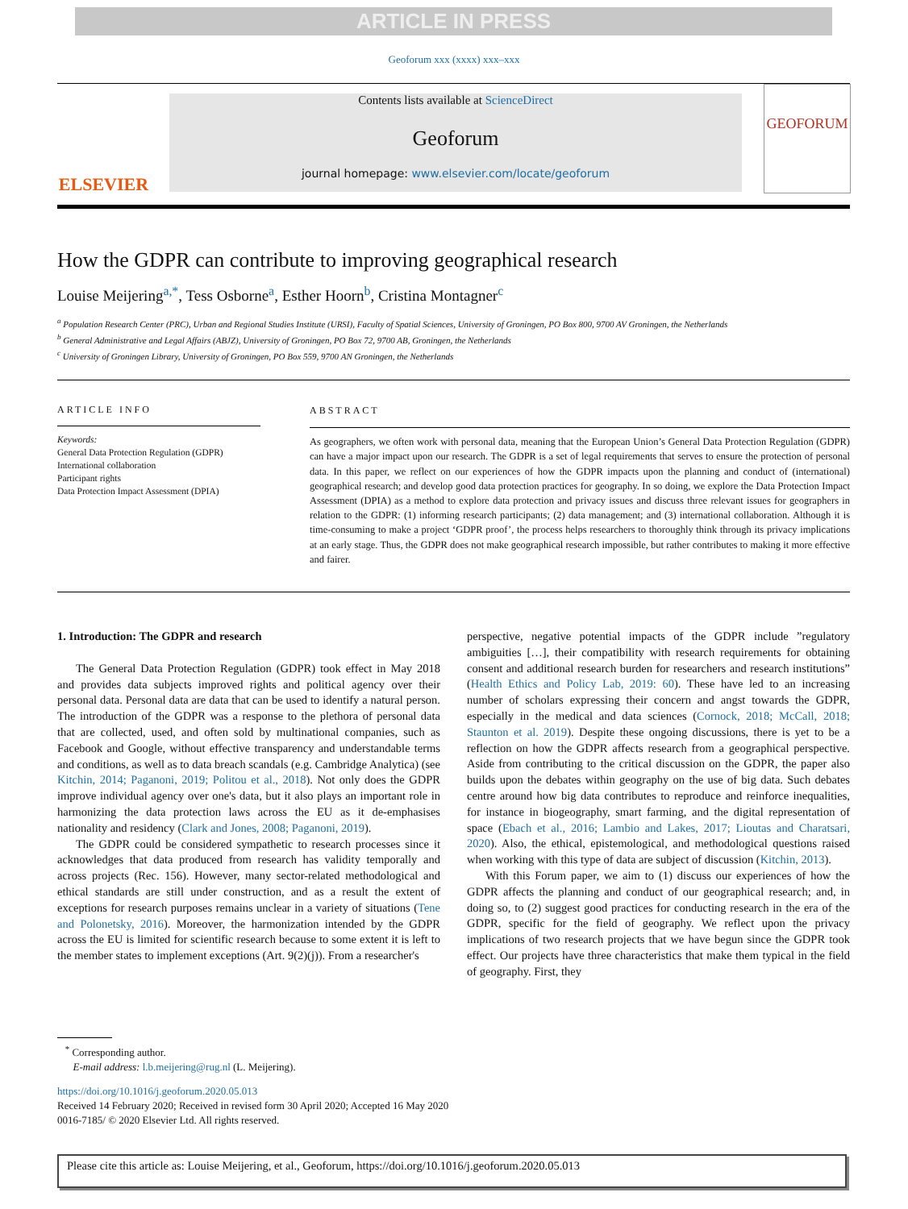ARTICLE IN PRESS
Geoforum xxx (xxxx) xxx–xxx
ELSEVIER
Contents lists available at ScienceDirect
Geoforum
journal homepage: www.elsevier.com/locate/geoforum
GEOFORUM
How the GDPR can contribute to improving geographical research
Louise Meijering<sup>a,*</sup>, Tess Osborne<sup>a</sup>, Esther Hoorn<sup>b</sup>, Cristina Montagner<sup>c</sup>
<sup>a</sup> Population Research Center (PRC), Urban and Regional Studies Institute (URSI), Faculty of Spatial Sciences, University of Groningen, PO Box 800, 9700 AV Groningen, the Netherlands
<sup>b</sup> General Administrative and Legal Affairs (ABJZ), University of Groningen, PO Box 72, 9700 AB, Groningen, the Netherlands
<sup>c</sup> University of Groningen Library, University of Groningen, PO Box 559, 9700 AN Groningen, the Netherlands
ARTICLE INFO
Keywords:
General Data Protection Regulation (GDPR)
International collaboration
Participant rights
Data Protection Impact Assessment (DPIA)
ABSTRACT
As geographers, we often work with personal data, meaning that the European Union’s General Data Protection Regulation (GDPR) can have a major impact upon our research. The GDPR is a set of legal requirements that serves to ensure the protection of personal data. In this paper, we reflect on our experiences of how the GDPR impacts upon the planning and conduct of (international) geographical research; and develop good data protection practices for geography. In so doing, we explore the Data Protection Impact Assessment (DPIA) as a method to explore data protection and privacy issues and discuss three relevant issues for geographers in relation to the GDPR: (1) informing research participants; (2) data management; and (3) international collaboration. Although it is time-consuming to make a project ‘GDPR proof’, the process helps researchers to thoroughly think through its privacy implications at an early stage. Thus, the GDPR does not make geographical research impossible, but rather contributes to making it more effective and fairer.
1. Introduction: The GDPR and research
The General Data Protection Regulation (GDPR) took effect in May 2018 and provides data subjects improved rights and political agency over their personal data. Personal data are data that can be used to identify a natural person. The introduction of the GDPR was a response to the plethora of personal data that are collected, used, and often sold by multinational companies, such as Facebook and Google, without effective transparency and understandable terms and conditions, as well as to data breach scandals (e.g. Cambridge Analytica) (see Kitchin, 2014; Paganoni, 2019; Politou et al., 2018). Not only does the GDPR improve individual agency over one's data, but it also plays an important role in harmonizing the data protection laws across the EU as it de-emphasises nationality and residency (Clark and Jones, 2008; Paganoni, 2019).
The GDPR could be considered sympathetic to research processes since it acknowledges that data produced from research has validity temporally and across projects (Rec. 156). However, many sector-related methodological and ethical standards are still under construction, and as a result the extent of exceptions for research purposes remains unclear in a variety of situations (Tene and Polonetsky, 2016). Moreover, the harmonization intended by the GDPR across the EU is limited for scientific research because to some extent it is left to the member states to implement exceptions (Art. 9(2)(j)). From a researcher's
perspective, negative potential impacts of the GDPR include ”regulatory ambiguities […], their compatibility with research requirements for obtaining consent and additional research burden for researchers and research institutions” (Health Ethics and Policy Lab, 2019: 60). These have led to an increasing number of scholars expressing their concern and angst towards the GDPR, especially in the medical and data sciences (Cornock, 2018; McCall, 2018; Staunton et al. 2019). Despite these ongoing discussions, there is yet to be a reflection on how the GDPR affects research from a geographical perspective. Aside from contributing to the critical discussion on the GDPR, the paper also builds upon the debates within geography on the use of big data. Such debates centre around how big data contributes to reproduce and reinforce inequalities, for instance in biogeography, smart farming, and the digital representation of space (Ebach et al., 2016; Lambio and Lakes, 2017; Lioutas and Charatsari, 2020). Also, the ethical, epistemological, and methodological questions raised when working with this type of data are subject of discussion (Kitchin, 2013).
With this Forum paper, we aim to (1) discuss our experiences of how the GDPR affects the planning and conduct of our geographical research; and, in doing so, to (2) suggest good practices for conducting research in the era of the GDPR, specific for the field of geography. We reflect upon the privacy implications of two research projects that we have begun since the GDPR took effect. Our projects have three characteristics that make them typical in the field of geography. First, they
<sup>*</sup> Corresponding author.
E-mail address: l.b.meijering@rug.nl (L. Meijering).
https://doi.org/10.1016/j.geoforum.2020.05.013
Received 14 February 2020; Received in revised form 30 April 2020; Accepted 16 May 2020
0016-7185/ © 2020 Elsevier Ltd. All rights reserved.
Please cite this article as: Louise Meijering, et al., Geoforum, https://doi.org/10.1016/j.geoforum.2020.05.013